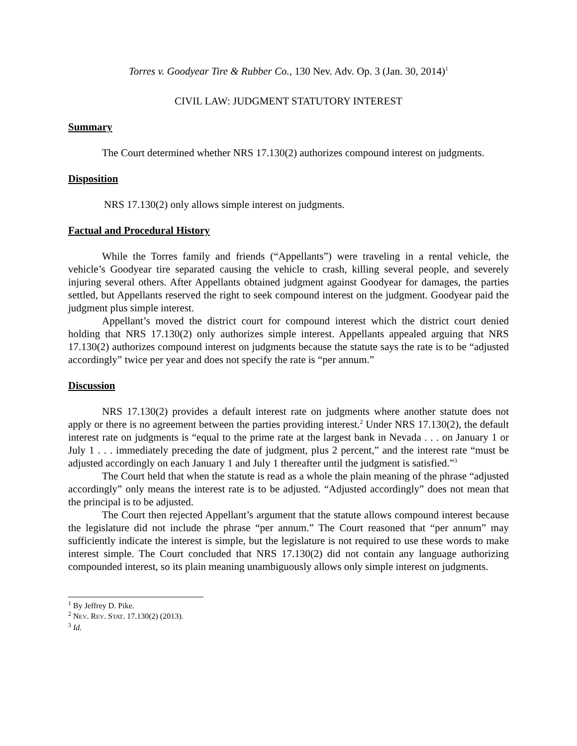Torres v. Goodyear Tire & Rubber Co., 130 Nev. Adv. Op. 3 (Jan. 30, 2014)<sup>1</sup>
CIVIL LAW: JUDGMENT STATUTORY INTEREST
Summary
The Court determined whether NRS 17.130(2) authorizes compound interest on judgments.
Disposition
NRS 17.130(2) only allows simple interest on judgments.
Factual and Procedural History
While the Torres family and friends (“Appellants”) were traveling in a rental vehicle, the vehicle’s Goodyear tire separated causing the vehicle to crash, killing several people, and severely injuring several others. After Appellants obtained judgment against Goodyear for damages, the parties settled, but Appellants reserved the right to seek compound interest on the judgment. Goodyear paid the judgment plus simple interest.
Appellant’s moved the district court for compound interest which the district court denied holding that NRS 17.130(2) only authorizes simple interest. Appellants appealed arguing that NRS 17.130(2) authorizes compound interest on judgments because the statute says the rate is to be “adjusted accordingly” twice per year and does not specify the rate is “per annum.”
Discussion
NRS 17.130(2) provides a default interest rate on judgments where another statute does not apply or there is no agreement between the parties providing interest.<sup>2</sup> Under NRS 17.130(2), the default interest rate on judgments is “equal to the prime rate at the largest bank in Nevada . . . on January 1 or July 1 . . . immediately preceding the date of judgment, plus 2 percent,” and the interest rate “must be adjusted accordingly on each January 1 and July 1 thereafter until the judgment is satisfied.”<sup>3</sup>
The Court held that when the statute is read as a whole the plain meaning of the phrase “adjusted accordingly” only means the interest rate is to be adjusted. “Adjusted accordingly” does not mean that the principal is to be adjusted.
The Court then rejected Appellant’s argument that the statute allows compound interest because the legislature did not include the phrase “per annum.” The Court reasoned that “per annum” may sufficiently indicate the interest is simple, but the legislature is not required to use these words to make interest simple. The Court concluded that NRS 17.130(2) did not contain any language authorizing compounded interest, so its plain meaning unambiguously allows only simple interest on judgments.
<sup>1</sup> By Jeffrey D. Pike.
<sup>2</sup> NEV. REV. STAT. 17.130(2) (2013).
<sup>3</sup> Id.